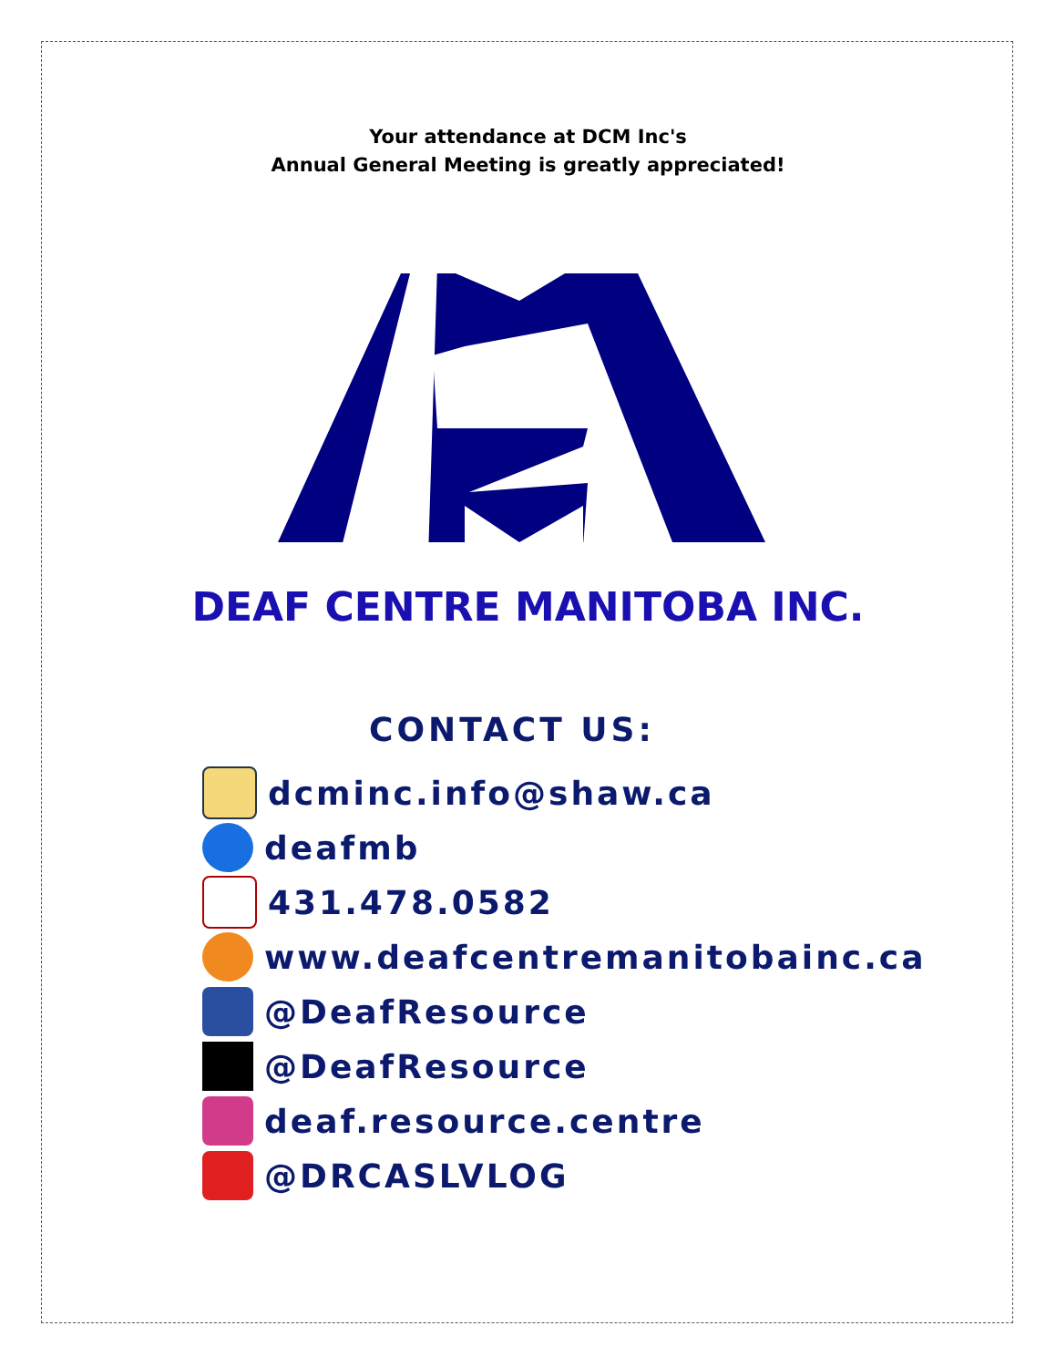Your attendance at DCM Inc's
Annual General Meeting is greatly appreciated!
DEAF CENTRE MANITOBA INC.
CONTACT US:
dcminc.info@shaw.ca
deafmb
431.478.0582
www.deafcentremanitobainc.ca
@DeafResource
@DeafResource
deaf.resource.centre
@DRCASLVLOG